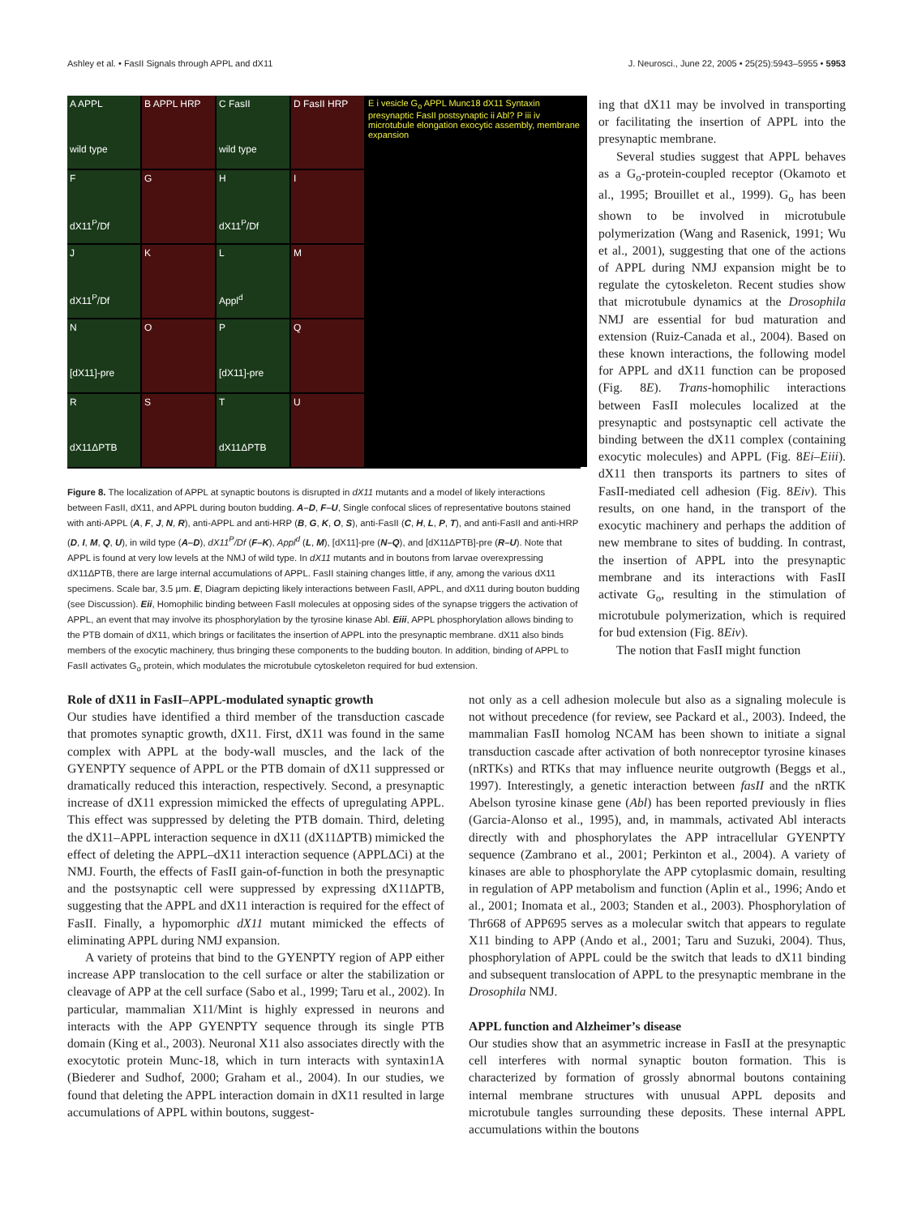Ashley et al. • FasII Signals through APPL and dX11 J. Neurosci., June 22, 2005 • 25(25):5943–5955 • 5953
A APPL
wild type
B APPL HRP
C FasII
wild type
D FasII HRP
E i vesicle G<sub>o</sub> APPL Munc18 dX11 Syntaxin presynaptic FasII postsynaptic ii Abl? P iii iv microtubule elongation exocytic assembly, membrane expansion
F
dX11<sup>P</sup>/Df
G
H
dX11<sup>P</sup>/Df
I
J
dX11<sup>P</sup>/Df
K
L
Appl<sup>d</sup>
M
N
[dX11]-pre
O
P
[dX11]-pre
Q
R
dX11ΔPTB
S
T
dX11ΔPTB
U
Figure 8. The localization of APPL at synaptic boutons is disrupted in dX11 mutants and a model of likely interactions between FasII, dX11, and APPL during bouton budding. A–D, F–U, Single confocal slices of representative boutons stained with anti-APPL (A, F, J, N, R), anti-APPL and anti-HRP (B, G, K, O, S), anti-FasII (C, H, L, P, T), and anti-FasII and anti-HRP (D, I, M, Q, U), in wild type (A–D), dX11<sup>P</sup>/Df (F–K), Appl<sup>d</sup> (L, M), [dX11]-pre (N–Q), and [dX11ΔPTB]-pre (R–U). Note that APPL is found at very low levels at the NMJ of wild type. In dX11 mutants and in boutons from larvae overexpressing dX11ΔPTB, there are large internal accumulations of APPL. FasII staining changes little, if any, among the various dX11 specimens. Scale bar, 3.5 μm. E, Diagram depicting likely interactions between FasII, APPL, and dX11 during bouton budding (see Discussion). Eii, Homophilic binding between FasII molecules at opposing sides of the synapse triggers the activation of APPL, an event that may involve its phosphorylation by the tyrosine kinase Abl. Eiii, APPL phosphorylation allows binding to the PTB domain of dX11, which brings or facilitates the insertion of APPL into the presynaptic membrane. dX11 also binds members of the exocytic machinery, thus bringing these components to the budding bouton. In addition, binding of APPL to FasII activates G<sub>o</sub> protein, which modulates the microtubule cytoskeleton required for bud extension.
ing that dX11 may be involved in transporting or facilitating the insertion of APPL into the presynaptic membrane.
Several studies suggest that APPL behaves as a G<sub>o</sub>-protein-coupled receptor (Okamoto et al., 1995; Brouillet et al., 1999). G<sub>o</sub> has been shown to be involved in microtubule polymerization (Wang and Rasenick, 1991; Wu et al., 2001), suggesting that one of the actions of APPL during NMJ expansion might be to regulate the cytoskeleton. Recent studies show that microtubule dynamics at the Drosophila NMJ are essential for bud maturation and extension (Ruiz-Canada et al., 2004). Based on these known interactions, the following model for APPL and dX11 function can be proposed (Fig. 8E). Trans-homophilic interactions between FasII molecules localized at the presynaptic and postsynaptic cell activate the binding between the dX11 complex (containing exocytic molecules) and APPL (Fig. 8Ei–Eiii). dX11 then transports its partners to sites of FasII-mediated cell adhesion (Fig. 8Eiv). This results, on one hand, in the transport of the exocytic machinery and perhaps the addition of new membrane to sites of budding. In contrast, the insertion of APPL into the presynaptic membrane and its interactions with FasII activate G<sub>o</sub>, resulting in the stimulation of microtubule polymerization, which is required for bud extension (Fig. 8Eiv).
The notion that FasII might function
Role of dX11 in FasII–APPL-modulated synaptic growth
Our studies have identified a third member of the transduction cascade that promotes synaptic growth, dX11. First, dX11 was found in the same complex with APPL at the body-wall muscles, and the lack of the GYENPTY sequence of APPL or the PTB domain of dX11 suppressed or dramatically reduced this interaction, respectively. Second, a presynaptic increase of dX11 expression mimicked the effects of upregulating APPL. This effect was suppressed by deleting the PTB domain. Third, deleting the dX11–APPL interaction sequence in dX11 (dX11ΔPTB) mimicked the effect of deleting the APPL–dX11 interaction sequence (APPLΔCi) at the NMJ. Fourth, the effects of FasII gain-of-function in both the presynaptic and the postsynaptic cell were suppressed by expressing dX11ΔPTB, suggesting that the APPL and dX11 interaction is required for the effect of FasII. Finally, a hypomorphic dX11 mutant mimicked the effects of eliminating APPL during NMJ expansion.
A variety of proteins that bind to the GYENPTY region of APP either increase APP translocation to the cell surface or alter the stabilization or cleavage of APP at the cell surface (Sabo et al., 1999; Taru et al., 2002). In particular, mammalian X11/Mint is highly expressed in neurons and interacts with the APP GYENPTY sequence through its single PTB domain (King et al., 2003). Neuronal X11 also associates directly with the exocytotic protein Munc-18, which in turn interacts with syntaxin1A (Biederer and Sudhof, 2000; Graham et al., 2004). In our studies, we found that deleting the APPL interaction domain in dX11 resulted in large accumulations of APPL within boutons, suggest-
not only as a cell adhesion molecule but also as a signaling molecule is not without precedence (for review, see Packard et al., 2003). Indeed, the mammalian FasII homolog NCAM has been shown to initiate a signal transduction cascade after activation of both nonreceptor tyrosine kinases (nRTKs) and RTKs that may influence neurite outgrowth (Beggs et al., 1997). Interestingly, a genetic interaction between fasII and the nRTK Abelson tyrosine kinase gene (Abl) has been reported previously in flies (Garcia-Alonso et al., 1995), and, in mammals, activated Abl interacts directly with and phosphorylates the APP intracellular GYENPTY sequence (Zambrano et al., 2001; Perkinton et al., 2004). A variety of kinases are able to phosphorylate the APP cytoplasmic domain, resulting in regulation of APP metabolism and function (Aplin et al., 1996; Ando et al., 2001; Inomata et al., 2003; Standen et al., 2003). Phosphorylation of Thr668 of APP695 serves as a molecular switch that appears to regulate X11 binding to APP (Ando et al., 2001; Taru and Suzuki, 2004). Thus, phosphorylation of APPL could be the switch that leads to dX11 binding and subsequent translocation of APPL to the presynaptic membrane in the Drosophila NMJ.
APPL function and Alzheimer’s disease
Our studies show that an asymmetric increase in FasII at the presynaptic cell interferes with normal synaptic bouton formation. This is characterized by formation of grossly abnormal boutons containing internal membrane structures with unusual APPL deposits and microtubule tangles surrounding these deposits. These internal APPL accumulations within the boutons